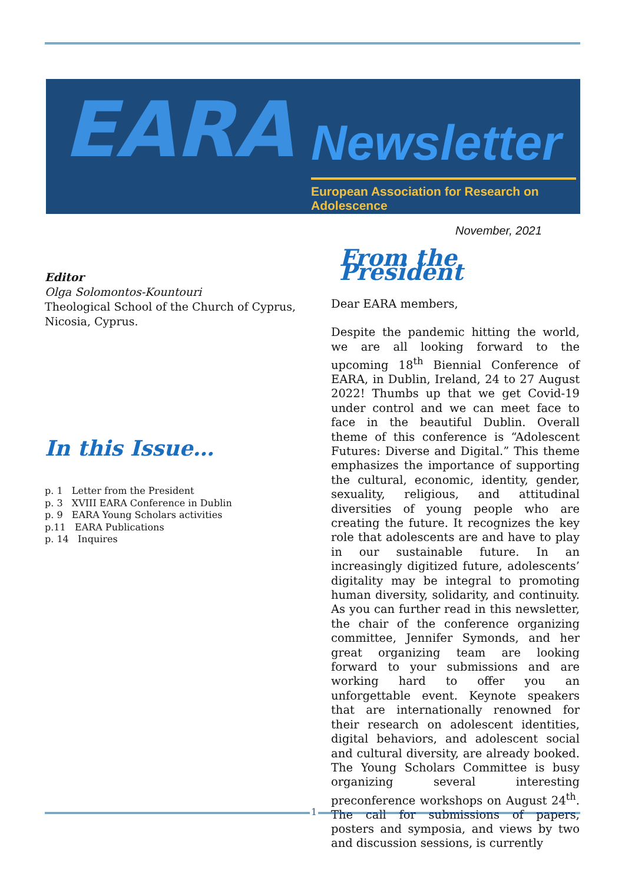EARA
Newsletter
European Association for Research on Adolescence
November, 2021
Editor
Olga Solomontos-Kountouri
Theological School of the Church of Cyprus,
Nicosia, Cyprus.
In this Issue…
p. 1 Letter from the President
p. 3 XVIII EARA Conference in Dublin
p. 9 EARA Young Scholars activities
p.11 EARA Publications
p. 14 Inquires
From the President
Dear EARA members,
Despite the pandemic hitting the world, we are all looking forward to the upcoming 18<sup>th</sup> Biennial Conference of EARA, in Dublin, Ireland, 24 to 27 August 2022! Thumbs up that we get Covid-19 under control and we can meet face to face in the beautiful Dublin. Overall theme of this conference is “Adolescent Futures: Diverse and Digital.” This theme emphasizes the importance of supporting the cultural, economic, identity, gender, sexuality, religious, and attitudinal diversities of young people who are creating the future. It recognizes the key role that adolescents are and have to play in our sustainable future. In an increasingly digitized future, adolescents’ digitality may be integral to promoting human diversity, solidarity, and continuity. As you can further read in this newsletter, the chair of the conference organizing committee, Jennifer Symonds, and her great organizing team are looking forward to your submissions and are working hard to offer you an unforgettable event. Keynote speakers that are internationally renowned for their research on adolescent identities, digital behaviors, and adolescent social and cultural diversity, are already booked. The Young Scholars Committee is busy organizing several interesting preconference workshops on August 24<sup>th</sup>. The call for submissions of papers, posters and symposia, and views by two and discussion sessions, is currently
1